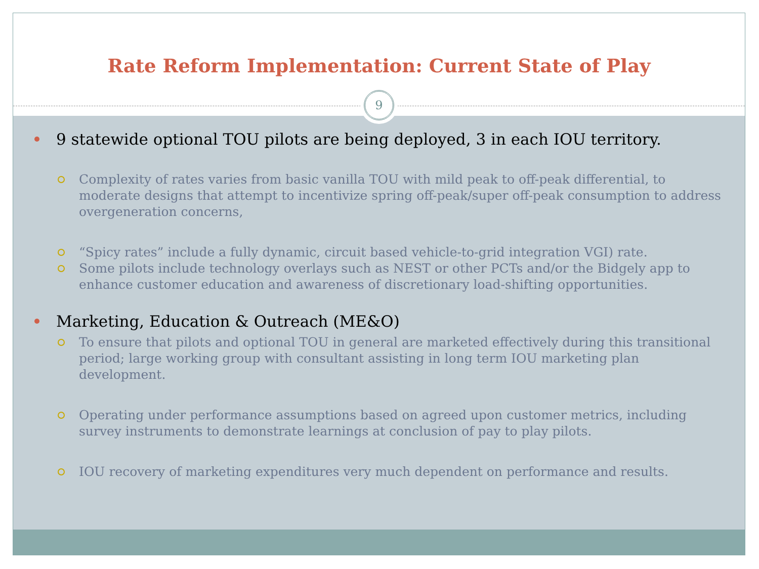Rate Reform Implementation: Current State of Play
9
9 statewide optional TOU pilots are being deployed, 3 in each IOU territory.
Complexity of rates varies from basic vanilla TOU with mild peak to off-peak differential, to moderate designs that attempt to incentivize spring off-peak/super off-peak consumption to address overgeneration concerns,
“Spicy rates” include a fully dynamic, circuit based vehicle-to-grid integration VGI) rate.
Some pilots include technology overlays such as NEST or other PCTs and/or the Bidgely app to enhance customer education and awareness of discretionary load-shifting opportunities.
Marketing, Education & Outreach (ME&O)
To ensure that pilots and optional TOU in general are marketed effectively during this transitional period; large working group with consultant assisting in long term IOU marketing plan development.
Operating under performance assumptions based on agreed upon customer metrics, including survey instruments to demonstrate learnings at conclusion of pay to play pilots.
IOU recovery of marketing expenditures very much dependent on performance and results.